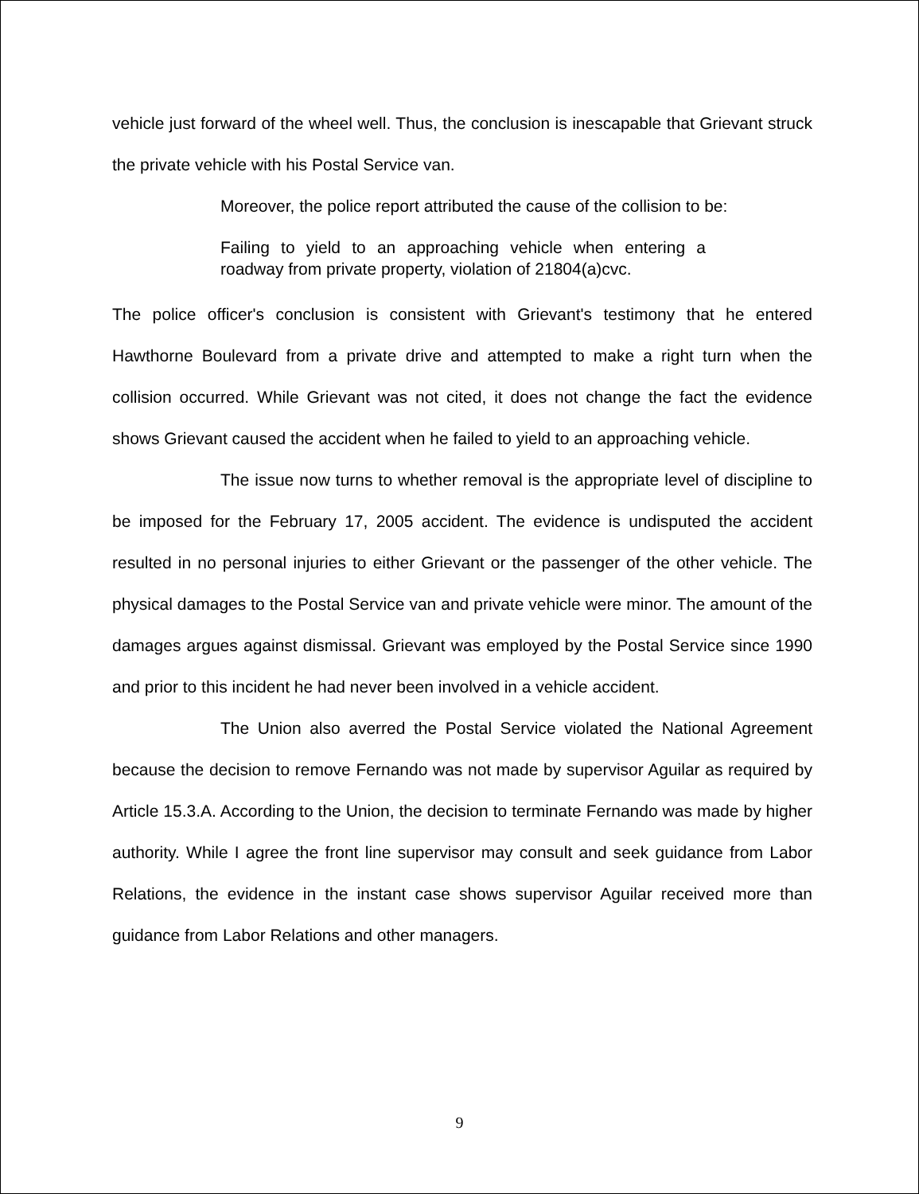vehicle just forward of the wheel well. Thus, the conclusion is inescapable that Grievant struck the private vehicle with his Postal Service van.
Moreover, the police report attributed the cause of the collision to be:
Failing to yield to an approaching vehicle when entering a roadway from private property, violation of 21804(a)cvc.
The police officer's conclusion is consistent with Grievant's testimony that he entered Hawthorne Boulevard from a private drive and attempted to make a right turn when the collision occurred. While Grievant was not cited, it does not change the fact the evidence shows Grievant caused the accident when he failed to yield to an approaching vehicle.
The issue now turns to whether removal is the appropriate level of discipline to be imposed for the February 17, 2005 accident. The evidence is undisputed the accident resulted in no personal injuries to either Grievant or the passenger of the other vehicle. The physical damages to the Postal Service van and private vehicle were minor. The amount of the damages argues against dismissal. Grievant was employed by the Postal Service since 1990 and prior to this incident he had never been involved in a vehicle accident.
The Union also averred the Postal Service violated the National Agreement because the decision to remove Fernando was not made by supervisor Aguilar as required by Article 15.3.A. According to the Union, the decision to terminate Fernando was made by higher authority. While I agree the front line supervisor may consult and seek guidance from Labor Relations, the evidence in the instant case shows supervisor Aguilar received more than guidance from Labor Relations and other managers.
9